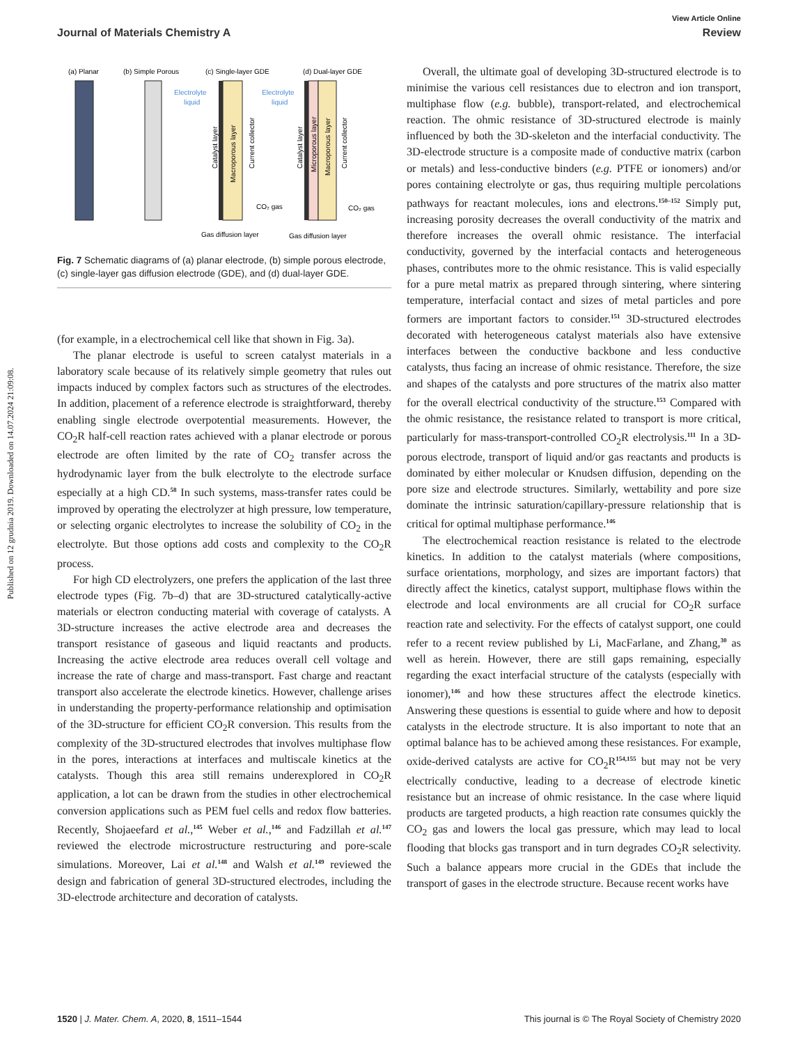Published on 12 grudnia 2019. Downloaded on 14.07.2024 21:09:08.
View Article Online
Journal of Materials Chemistry A Review
(a) Planar
(b) Simple Porous
(c) Single-layer GDE
(d) Dual-layer GDE
Electrolyte
liquid
Electrolyte
liquid
CO₂ gas
CO₂ gas
Gas diffusion layer
Gas diffusion layer
Catalyst layer
Macroporous layer
Current collector
Catalyst layer
Microporous layer
Macroporous layer
Current collector
Fig. 7 Schematic diagrams of (a) planar electrode, (b) simple porous electrode, (c) single-layer gas diffusion electrode (GDE), and (d) dual-layer GDE.
(for example, in a electrochemical cell like that shown in Fig. 3a).
The planar electrode is useful to screen catalyst materials in a laboratory scale because of its relatively simple geometry that rules out impacts induced by complex factors such as structures of the electrodes. In addition, placement of a reference electrode is straightforward, thereby enabling single electrode overpotential measurements. However, the CO<sub>2</sub>R half-cell reaction rates achieved with a planar electrode or porous electrode are often limited by the rate of CO<sub>2</sub> transfer across the hydrodynamic layer from the bulk electrolyte to the electrode surface especially at a high CD.<sup>58</sup> In such systems, mass-transfer rates could be improved by operating the electrolyzer at high pressure, low temperature, or selecting organic electrolytes to increase the solubility of CO<sub>2</sub> in the electrolyte. But those options add costs and complexity to the CO<sub>2</sub>R process.
For high CD electrolyzers, one prefers the application of the last three electrode types (Fig. 7b–d) that are 3D-structured catalytically-active materials or electron conducting material with coverage of catalysts. A 3D-structure increases the active electrode area and decreases the transport resistance of gaseous and liquid reactants and products. Increasing the active electrode area reduces overall cell voltage and increase the rate of charge and mass-transport. Fast charge and reactant transport also accelerate the electrode kinetics. However, challenge arises in understanding the property-performance relationship and optimisation of the 3D-structure for efficient CO<sub>2</sub>R conversion. This results from the complexity of the 3D-structured electrodes that involves multiphase flow in the pores, interactions at interfaces and multiscale kinetics at the catalysts. Though this area still remains underexplored in CO<sub>2</sub>R application, a lot can be drawn from the studies in other electrochemical conversion applications such as PEM fuel cells and redox flow batteries. Recently, Shojaeefard et al.,<sup>145</sup> Weber et al.,<sup>146</sup> and Fadzillah et al.<sup>147</sup> reviewed the electrode microstructure restructuring and pore-scale simulations. Moreover, Lai et al.<sup>148</sup> and Walsh et al.<sup>149</sup> reviewed the design and fabrication of general 3D-structured electrodes, including the 3D-electrode architecture and decoration of catalysts.
Overall, the ultimate goal of developing 3D-structured electrode is to minimise the various cell resistances due to electron and ion transport, multiphase flow (e.g. bubble), transport-related, and electrochemical reaction. The ohmic resistance of 3D-structured electrode is mainly influenced by both the 3D-skeleton and the interfacial conductivity. The 3D-electrode structure is a composite made of conductive matrix (carbon or metals) and less-conductive binders (e.g. PTFE or ionomers) and/or pores containing electrolyte or gas, thus requiring multiple percolations pathways for reactant molecules, ions and electrons.<sup>150–152</sup> Simply put, increasing porosity decreases the overall conductivity of the matrix and therefore increases the overall ohmic resistance. The interfacial conductivity, governed by the interfacial contacts and heterogeneous phases, contributes more to the ohmic resistance. This is valid especially for a pure metal matrix as prepared through sintering, where sintering temperature, interfacial contact and sizes of metal particles and pore formers are important factors to consider.<sup>151</sup> 3D-structured electrodes decorated with heterogeneous catalyst materials also have extensive interfaces between the conductive backbone and less conductive catalysts, thus facing an increase of ohmic resistance. Therefore, the size and shapes of the catalysts and pore structures of the matrix also matter for the overall electrical conductivity of the structure.<sup>153</sup> Compared with the ohmic resistance, the resistance related to transport is more critical, particularly for mass-transport-controlled CO<sub>2</sub>R electrolysis.<sup>111</sup> In a 3D-porous electrode, transport of liquid and/or gas reactants and products is dominated by either molecular or Knudsen diffusion, depending on the pore size and electrode structures. Similarly, wettability and pore size dominate the intrinsic saturation/capillary-pressure relationship that is critical for optimal multiphase performance.<sup>146</sup>
The electrochemical reaction resistance is related to the electrode kinetics. In addition to the catalyst materials (where compositions, surface orientations, morphology, and sizes are important factors) that directly affect the kinetics, catalyst support, multiphase flows within the electrode and local environments are all crucial for CO<sub>2</sub>R surface reaction rate and selectivity. For the effects of catalyst support, one could refer to a recent review published by Li, MacFarlane, and Zhang,<sup>30</sup> as well as herein. However, there are still gaps remaining, especially regarding the exact interfacial structure of the catalysts (especially with ionomer),<sup>146</sup> and how these structures affect the electrode kinetics. Answering these questions is essential to guide where and how to deposit catalysts in the electrode structure. It is also important to note that an optimal balance has to be achieved among these resistances. For example, oxide-derived catalysts are active for CO<sub>2</sub>R<sup>154,155</sup> but may not be very electrically conductive, leading to a decrease of electrode kinetic resistance but an increase of ohmic resistance. In the case where liquid products are targeted products, a high reaction rate consumes quickly the CO<sub>2</sub> gas and lowers the local gas pressure, which may lead to local flooding that blocks gas transport and in turn degrades CO<sub>2</sub>R selectivity. Such a balance appears more crucial in the GDEs that include the transport of gases in the electrode structure. Because recent works have
1520 | J. Mater. Chem. A, 2020, 8, 1511–1544 This journal is © The Royal Society of Chemistry 2020